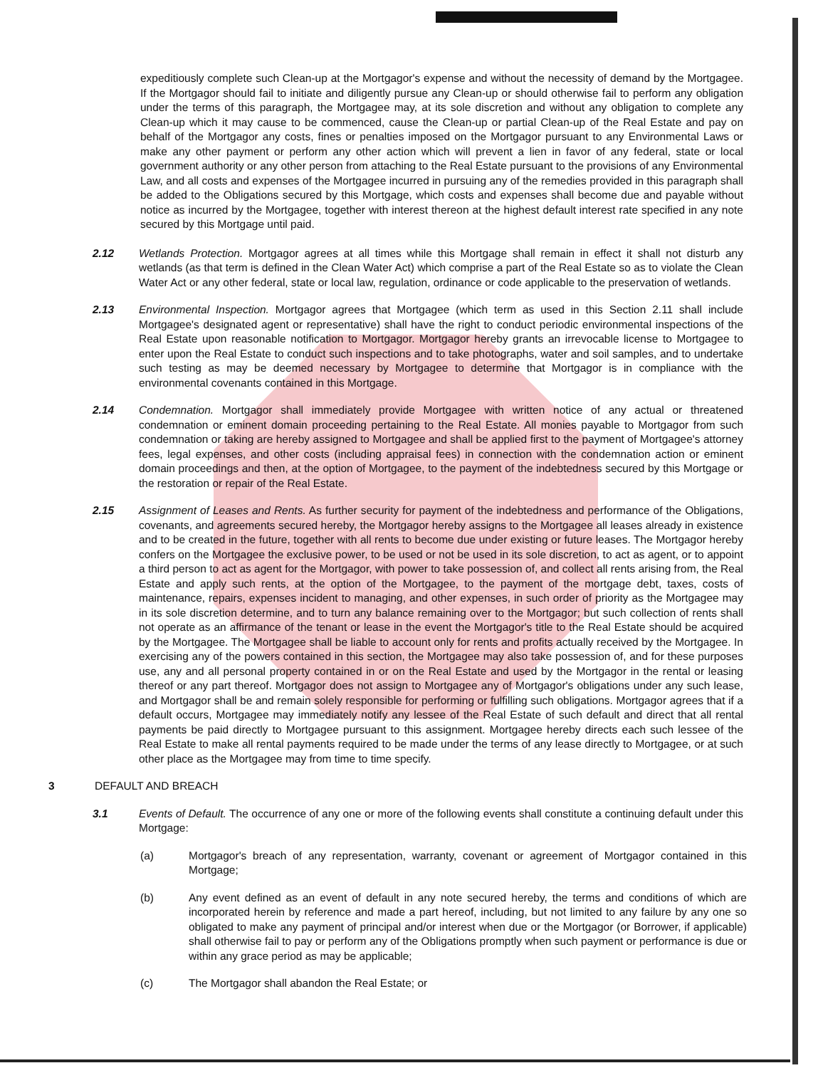expeditiously complete such Clean-up at the Mortgagor's expense and without the necessity of demand by the Mortgagee. If the Mortgagor should fail to initiate and diligently pursue any Clean-up or should otherwise fail to perform any obligation under the terms of this paragraph, the Mortgagee may, at its sole discretion and without any obligation to complete any Clean-up which it may cause to be commenced, cause the Clean-up or partial Clean-up of the Real Estate and pay on behalf of the Mortgagor any costs, fines or penalties imposed on the Mortgagor pursuant to any Environmental Laws or make any other payment or perform any other action which will prevent a lien in favor of any federal, state or local government authority or any other person from attaching to the Real Estate pursuant to the provisions of any Environmental Law, and all costs and expenses of the Mortgagee incurred in pursuing any of the remedies provided in this paragraph shall be added to the Obligations secured by this Mortgage, which costs and expenses shall become due and payable without notice as incurred by the Mortgagee, together with interest thereon at the highest default interest rate specified in any note secured by this Mortgage until paid.
2.12 Wetlands Protection. Mortgagor agrees at all times while this Mortgage shall remain in effect it shall not disturb any wetlands (as that term is defined in the Clean Water Act) which comprise a part of the Real Estate so as to violate the Clean Water Act or any other federal, state or local law, regulation, ordinance or code applicable to the preservation of wetlands.
2.13 Environmental Inspection. Mortgagor agrees that Mortgagee (which term as used in this Section 2.11 shall include Mortgagee's designated agent or representative) shall have the right to conduct periodic environmental inspections of the Real Estate upon reasonable notification to Mortgagor. Mortgagor hereby grants an irrevocable license to Mortgagee to enter upon the Real Estate to conduct such inspections and to take photographs, water and soil samples, and to undertake such testing as may be deemed necessary by Mortgagee to determine that Mortgagor is in compliance with the environmental covenants contained in this Mortgage.
2.14 Condemnation. Mortgagor shall immediately provide Mortgagee with written notice of any actual or threatened condemnation or eminent domain proceeding pertaining to the Real Estate. All monies payable to Mortgagor from such condemnation or taking are hereby assigned to Mortgagee and shall be applied first to the payment of Mortgagee's attorney fees, legal expenses, and other costs (including appraisal fees) in connection with the condemnation action or eminent domain proceedings and then, at the option of Mortgagee, to the payment of the indebtedness secured by this Mortgage or the restoration or repair of the Real Estate.
2.15 Assignment of Leases and Rents. As further security for payment of the indebtedness and performance of the Obligations, covenants, and agreements secured hereby, the Mortgagor hereby assigns to the Mortgagee all leases already in existence and to be created in the future, together with all rents to become due under existing or future leases. The Mortgagor hereby confers on the Mortgagee the exclusive power, to be used or not be used in its sole discretion, to act as agent, or to appoint a third person to act as agent for the Mortgagor, with power to take possession of, and collect all rents arising from, the Real Estate and apply such rents, at the option of the Mortgagee, to the payment of the mortgage debt, taxes, costs of maintenance, repairs, expenses incident to managing, and other expenses, in such order of priority as the Mortgagee may in its sole discretion determine, and to turn any balance remaining over to the Mortgagor; but such collection of rents shall not operate as an affirmance of the tenant or lease in the event the Mortgagor's title to the Real Estate should be acquired by the Mortgagee. The Mortgagee shall be liable to account only for rents and profits actually received by the Mortgagee. In exercising any of the powers contained in this section, the Mortgagee may also take possession of, and for these purposes use, any and all personal property contained in or on the Real Estate and used by the Mortgagor in the rental or leasing thereof or any part thereof. Mortgagor does not assign to Mortgagee any of Mortgagor's obligations under any such lease, and Mortgagor shall be and remain solely responsible for performing or fulfilling such obligations. Mortgagor agrees that if a default occurs, Mortgagee may immediately notify any lessee of the Real Estate of such default and direct that all rental payments be paid directly to Mortgagee pursuant to this assignment. Mortgagee hereby directs each such lessee of the Real Estate to make all rental payments required to be made under the terms of any lease directly to Mortgagee, or at such other place as the Mortgagee may from time to time specify.
3 DEFAULT AND BREACH
3.1 Events of Default. The occurrence of any one or more of the following events shall constitute a continuing default under this Mortgage:
(a) Mortgagor's breach of any representation, warranty, covenant or agreement of Mortgagor contained in this Mortgage;
(b) Any event defined as an event of default in any note secured hereby, the terms and conditions of which are incorporated herein by reference and made a part hereof, including, but not limited to any failure by any one so obligated to make any payment of principal and/or interest when due or the Mortgagor (or Borrower, if applicable) shall otherwise fail to pay or perform any of the Obligations promptly when such payment or performance is due or within any grace period as may be applicable;
(c) The Mortgagor shall abandon the Real Estate; or